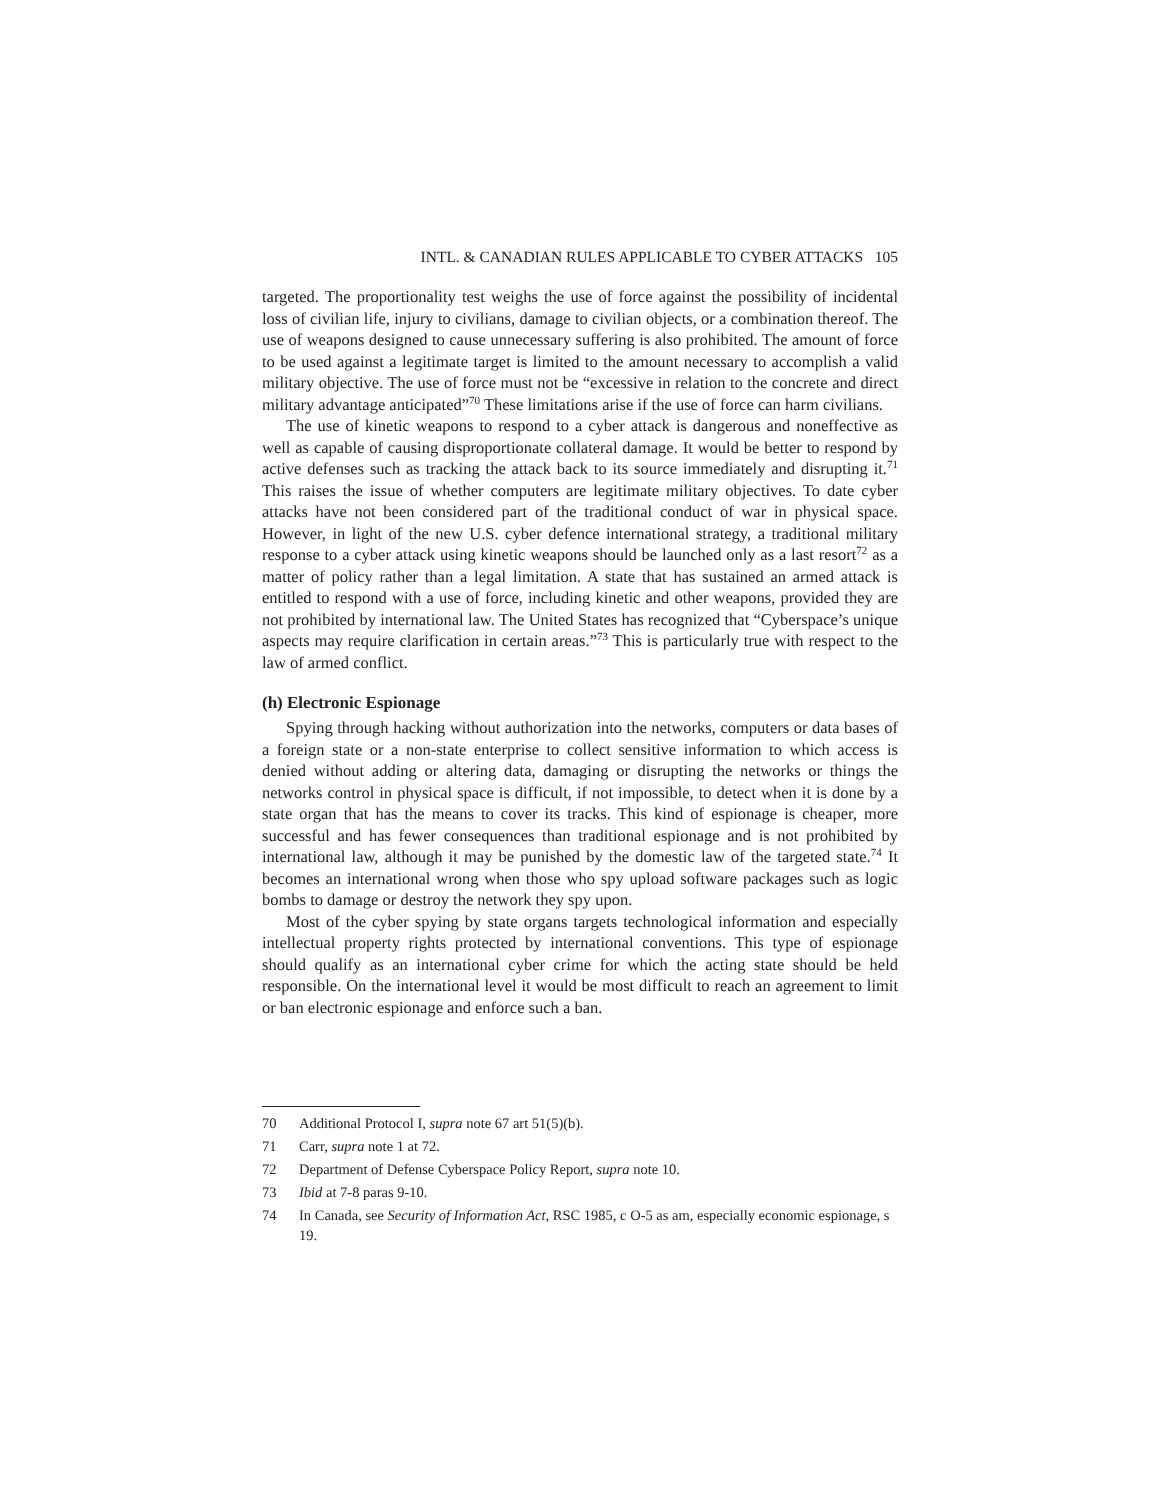INTL. & CANADIAN RULES APPLICABLE TO CYBER ATTACKS 105
targeted. The proportionality test weighs the use of force against the possibility of incidental loss of civilian life, injury to civilians, damage to civilian objects, or a combination thereof. The use of weapons designed to cause unnecessary suffering is also prohibited. The amount of force to be used against a legitimate target is limited to the amount necessary to accomplish a valid military objective. The use of force must not be “excessive in relation to the concrete and direct military advantage anticipated”<sup>70</sup> These limitations arise if the use of force can harm civilians.
The use of kinetic weapons to respond to a cyber attack is dangerous and noneffective as well as capable of causing disproportionate collateral damage. It would be better to respond by active defenses such as tracking the attack back to its source immediately and disrupting it.<sup>71</sup> This raises the issue of whether computers are legitimate military objectives. To date cyber attacks have not been considered part of the traditional conduct of war in physical space. However, in light of the new U.S. cyber defence international strategy, a traditional military response to a cyber attack using kinetic weapons should be launched only as a last resort<sup>72</sup> as a matter of policy rather than a legal limitation. A state that has sustained an armed attack is entitled to respond with a use of force, including kinetic and other weapons, provided they are not prohibited by international law. The United States has recognized that “Cyberspace’s unique aspects may require clarification in certain areas.”<sup>73</sup> This is particularly true with respect to the law of armed conflict.
(h) Electronic Espionage
Spying through hacking without authorization into the networks, computers or data bases of a foreign state or a non-state enterprise to collect sensitive information to which access is denied without adding or altering data, damaging or disrupting the networks or things the networks control in physical space is difficult, if not impossible, to detect when it is done by a state organ that has the means to cover its tracks. This kind of espionage is cheaper, more successful and has fewer consequences than traditional espionage and is not prohibited by international law, although it may be punished by the domestic law of the targeted state.<sup>74</sup> It becomes an international wrong when those who spy upload software packages such as logic bombs to damage or destroy the network they spy upon.
Most of the cyber spying by state organs targets technological information and especially intellectual property rights protected by international conventions. This type of espionage should qualify as an international cyber crime for which the acting state should be held responsible. On the international level it would be most difficult to reach an agreement to limit or ban electronic espionage and enforce such a ban.
70 Additional Protocol I, supra note 67 art 51(5)(b).
71 Carr, supra note 1 at 72.
72 Department of Defense Cyberspace Policy Report, supra note 10.
73 Ibid at 7-8 paras 9-10.
74 In Canada, see Security of Information Act, RSC 1985, c O-5 as am, especially economic espionage, s 19.